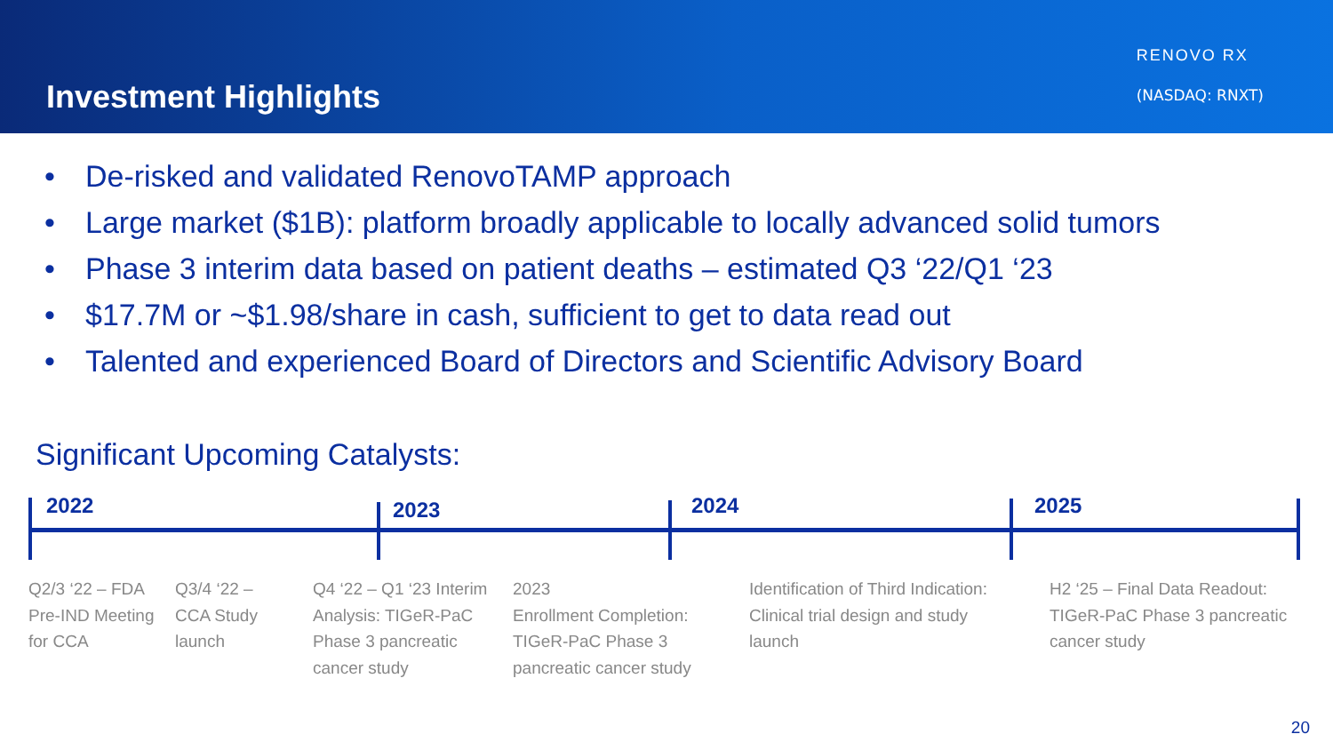Investment Highlights
RENOVO RX
(NASDAQ: RNXT)
• De-risked and validated RenovoTAMP approach
• Large market ($1B): platform broadly applicable to locally advanced solid tumors
• Phase 3 interim data based on patient deaths – estimated Q3 ‘22/Q1 ‘23
• $17.7M or ~$1.98/share in cash, sufficient to get to data read out
• Talented and experienced Board of Directors and Scientific Advisory Board
Significant Upcoming Catalysts:
2022 2023 2024 2025
Q2/3 ‘22 – FDA Pre-IND Meeting for CCA
Q3/4 ‘22 – CCA Study launch
Q4 ‘22 – Q1 ‘23 Interim Analysis: TIGeR-PaC Phase 3 pancreatic cancer study
2023
Enrollment Completion: TIGeR-PaC Phase 3 pancreatic cancer study
Identification of Third Indication: Clinical trial design and study launch
H2 ‘25 – Final Data Readout: TIGeR-PaC Phase 3 pancreatic cancer study
20